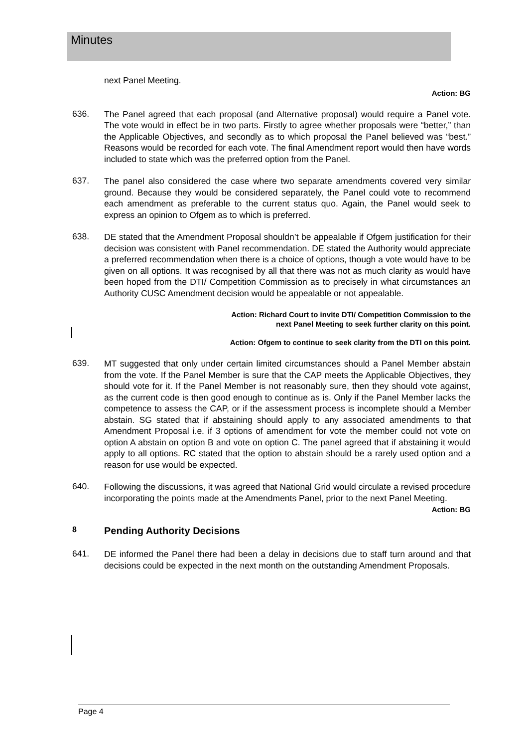Minutes
next Panel Meeting.
Action: BG
636.
The Panel agreed that each proposal (and Alternative proposal) would require a Panel vote. The vote would in effect be in two parts. Firstly to agree whether proposals were “better,” than the Applicable Objectives, and secondly as to which proposal the Panel believed was “best.” Reasons would be recorded for each vote. The final Amendment report would then have words included to state which was the preferred option from the Panel.
637.
The panel also considered the case where two separate amendments covered very similar ground. Because they would be considered separately, the Panel could vote to recommend each amendment as preferable to the current status quo. Again, the Panel would seek to express an opinion to Ofgem as to which is preferred.
638.
DE stated that the Amendment Proposal shouldn’t be appealable if Ofgem justification for their decision was consistent with Panel recommendation. DE stated the Authority would appreciate a preferred recommendation when there is a choice of options, though a vote would have to be given on all options. It was recognised by all that there was not as much clarity as would have been hoped from the DTI/ Competition Commission as to precisely in what circumstances an Authority CUSC Amendment decision would be appealable or not appealable.
Action: Richard Court to invite DTI/ Competition Commission to the
next Panel Meeting to seek further clarity on this point.
Action: Ofgem to continue to seek clarity from the DTI on this point.
639.
MT suggested that only under certain limited circumstances should a Panel Member abstain from the vote. If the Panel Member is sure that the CAP meets the Applicable Objectives, they should vote for it. If the Panel Member is not reasonably sure, then they should vote against, as the current code is then good enough to continue as is. Only if the Panel Member lacks the competence to assess the CAP, or if the assessment process is incomplete should a Member abstain. SG stated that if abstaining should apply to any associated amendments to that Amendment Proposal i.e. if 3 options of amendment for vote the member could not vote on option A abstain on option B and vote on option C. The panel agreed that if abstaining it would apply to all options. RC stated that the option to abstain should be a rarely used option and a reason for use would be expected.
640.
Following the discussions, it was agreed that National Grid would circulate a revised procedure incorporating the points made at the Amendments Panel, prior to the next Panel Meeting.
Action: BG
8 Pending Authority Decisions
641.
DE informed the Panel there had been a delay in decisions due to staff turn around and that decisions could be expected in the next month on the outstanding Amendment Proposals.
Page 4